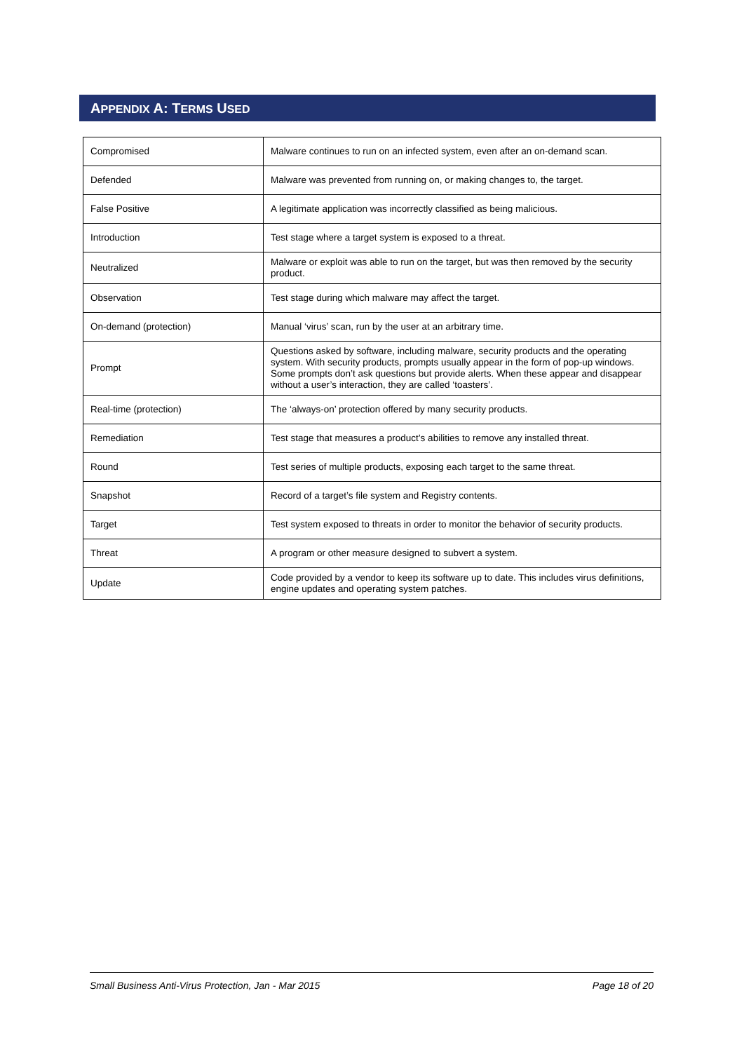APPENDIX A: TERMS USED
| Compromised | Malware continues to run on an infected system, even after an on-demand scan. |
| Defended | Malware was prevented from running on, or making changes to, the target. |
| False Positive | A legitimate application was incorrectly classified as being malicious. |
| Introduction | Test stage where a target system is exposed to a threat. |
| Neutralized | Malware or exploit was able to run on the target, but was then removed by the security product. |
| Observation | Test stage during which malware may affect the target. |
| On-demand (protection) | Manual ‘virus’ scan, run by the user at an arbitrary time. |
| Prompt | Questions asked by software, including malware, security products and the operating system. With security products, prompts usually appear in the form of pop-up windows. Some prompts don’t ask questions but provide alerts. When these appear and disappear without a user’s interaction, they are called ‘toasters’. |
| Real-time (protection) | The ‘always-on’ protection offered by many security products. |
| Remediation | Test stage that measures a product’s abilities to remove any installed threat. |
| Round | Test series of multiple products, exposing each target to the same threat. |
| Snapshot | Record of a target’s file system and Registry contents. |
| Target | Test system exposed to threats in order to monitor the behavior of security products. |
| Threat | A program or other measure designed to subvert a system. |
| Update | Code provided by a vendor to keep its software up to date. This includes virus definitions, engine updates and operating system patches. |
Small Business Anti-Virus Protection, Jan - Mar 2015 Page 18 of 20